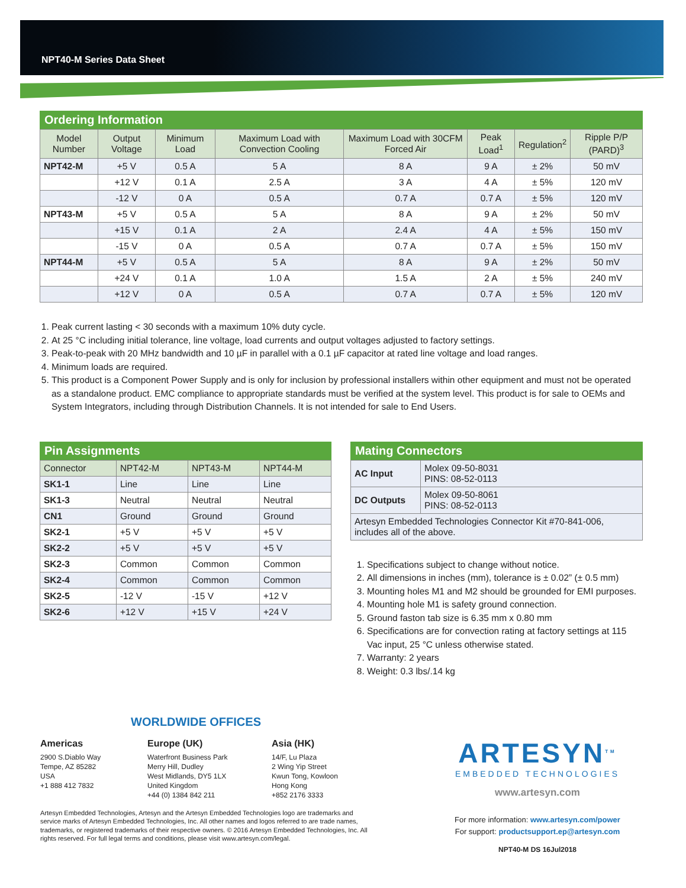NPT40-M Series Data Sheet
Ordering Information
| Model Number | Output Voltage | Minimum Load | Maximum Load with Convection Cooling | Maximum Load with 30CFM Forced Air | Peak Load<sup>1</sup> | Regulation<sup>2</sup> | Ripple P/P (PARD)<sup>3</sup> |
| --- | --- | --- | --- | --- | --- | --- | --- |
| NPT42-M | +5 V | 0.5 A | 5 A | 8 A | 9 A | ± 2% | 50 mV |
| | +12 V | 0.1 A | 2.5 A | 3 A | 4 A | ± 5% | 120 mV |
| | -12 V | 0 A | 0.5 A | 0.7 A | 0.7 A | ± 5% | 120 mV |
| NPT43-M | +5 V | 0.5 A | 5 A | 8 A | 9 A | ± 2% | 50 mV |
| | +15 V | 0.1 A | 2 A | 2.4 A | 4 A | ± 5% | 150 mV |
| | -15 V | 0 A | 0.5 A | 0.7 A | 0.7 A | ± 5% | 150 mV |
| NPT44-M | +5 V | 0.5 A | 5 A | 8 A | 9 A | ± 2% | 50 mV |
| | +24 V | 0.1 A | 1.0 A | 1.5 A | 2 A | ± 5% | 240 mV |
| | +12 V | 0 A | 0.5 A | 0.7 A | 0.7 A | ± 5% | 120 mV |
1. Peak current lasting < 30 seconds with a maximum 10% duty cycle.
2. At 25 °C including initial tolerance, line voltage, load currents and output voltages adjusted to factory settings.
3. Peak-to-peak with 20 MHz bandwidth and 10 µF in parallel with a 0.1 µF capacitor at rated line voltage and load ranges.
4. Minimum loads are required.
5. This product is a Component Power Supply and is only for inclusion by professional installers within other equipment and must not be operated as a standalone product. EMC compliance to appropriate standards must be verified at the system level. This product is for sale to OEMs and System Integrators, including through Distribution Channels. It is not intended for sale to End Users.
Pin Assignments
| Connector | NPT42-M | NPT43-M | NPT44-M |
| --- | --- | --- | --- |
| SK1-1 | Line | Line | Line |
| SK1-3 | Neutral | Neutral | Neutral |
| CN1 | Ground | Ground | Ground |
| SK2-1 | +5 V | +5 V | +5 V |
| SK2-2 | +5 V | +5 V | +5 V |
| SK2-3 | Common | Common | Common |
| SK2-4 | Common | Common | Common |
| SK2-5 | -12 V | -15 V | +12 V |
| SK2-6 | +12 V | +15 V | +24 V |
Mating Connectors
| AC Input | Molex 09-50-8031 PINS: 08-52-0113 |
| DC Outputs | Molex 09-50-8061 PINS: 08-52-0113 |
| Artesyn Embedded Technologies Connector Kit #70-841-006, includes all of the above. | |
1. Specifications subject to change without notice.
2. All dimensions in inches (mm), tolerance is ± 0.02” (± 0.5 mm)
3. Mounting holes M1 and M2 should be grounded for EMI purposes.
4. Mounting hole M1 is safety ground connection.
5. Ground faston tab size is 6.35 mm x 0.80 mm
6. Specifications are for convection rating at factory settings at 115 Vac input, 25 °C unless otherwise stated.
7. Warranty: 2 years
8. Weight: 0.3 lbs/.14 kg
WORLDWIDE OFFICES
Americas
2900 S.Diablo Way
Tempe, AZ 85282
USA
+1 888 412 7832
Europe (UK)
Waterfront Business Park
Merry Hill, Dudley
West Midlands, DY5 1LX
United Kingdom
+44 (0) 1384 842 211
Asia (HK)
14/F, Lu Plaza
2 Wing Yip Street
Kwun Tong, Kowloon
Hong Kong
+852 2176 3333
Artesyn Embedded Technologies, Artesyn and the Artesyn Embedded Technologies logo are trademarks and service marks of Artesyn Embedded Technologies, Inc. All other names and logos referred to are trade names, trademarks, or registered trademarks of their respective owners. © 2016 Artesyn Embedded Technologies, Inc. All rights reserved. For full legal terms and conditions, please visit www.artesyn.com/legal.
ARTESYN<sup>TM</sup>
EMBEDDED TECHNOLOGIES
www.artesyn.com
For more information: www.artesyn.com/power
For support: productsupport.ep@artesyn.com
NPT40-M DS 16Jul2018